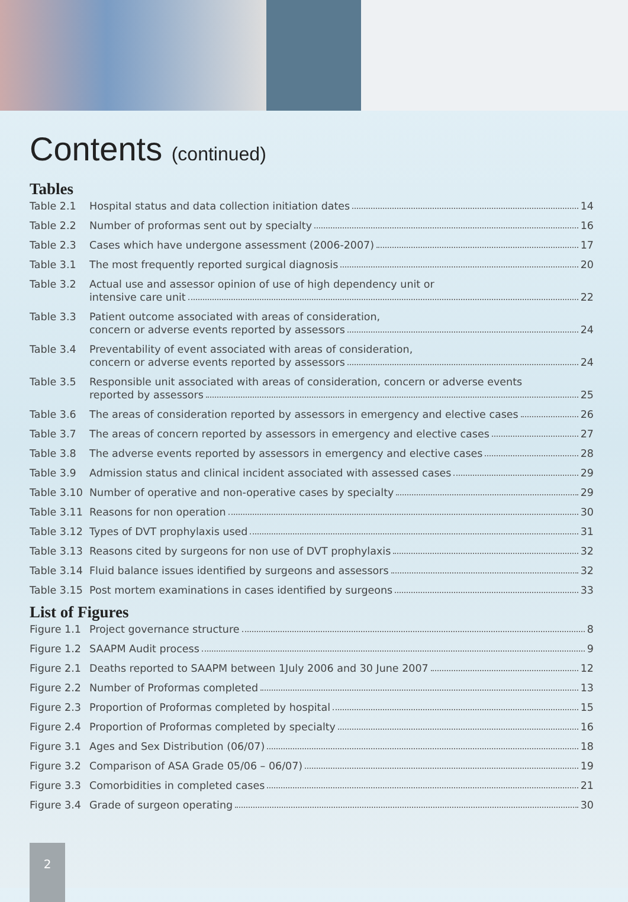Contents (continued)
Tables
Table 2.1 Hospital status and data collection initiation dates 14
Table 2.2 Number of proformas sent out by specialty 16
Table 2.3 Cases which have undergone assessment (2006-2007) 17
Table 3.1 The most frequently reported surgical diagnosis 20
Table 3.2 Actual use and assessor opinion of use of high dependency unit or
intensive care unit 22
Table 3.3 Patient outcome associated with areas of consideration,
concern or adverse events reported by assessors 24
Table 3.4 Preventability of event associated with areas of consideration,
concern or adverse events reported by assessors 24
Table 3.5 Responsible unit associated with areas of consideration, concern or adverse events
reported by assessors 25
Table 3.6 The areas of consideration reported by assessors in emergency and elective cases 26
Table 3.7 The areas of concern reported by assessors in emergency and elective cases 27
Table 3.8 The adverse events reported by assessors in emergency and elective cases 28
Table 3.9 Admission status and clinical incident associated with assessed cases 29
Table 3.10
Number of operative and non-operative cases by specialty 29
Table 3.11
Reasons for non operation 30
Table 3.12
Types of DVT prophylaxis used 31
Table 3.13
Reasons cited by surgeons for non use of DVT prophylaxis 32
Table 3.14
Fluid balance issues identified by surgeons and assessors 32
Table 3.15
Post mortem examinations in cases identified by surgeons 33
List of Figures
Figure 1.1
Project governance structure 8
Figure 1.2
SAAPM Audit process 9
Figure 2.1
Deaths reported to SAAPM between 1July 2006 and 30 June 2007 12
Figure 2.2
Number of Proformas completed 13
Figure 2.3
Proportion of Proformas completed by hospital 15
Figure 2.4
Proportion of Proformas completed by specialty 16
Figure 3.1
Ages and Sex Distribution (06/07) 18
Figure 3.2
Comparison of ASA Grade 05/06 – 06/07) 19
Figure 3.3
Comorbidities in completed cases 21
Figure 3.4
Grade of surgeon operating 30
2